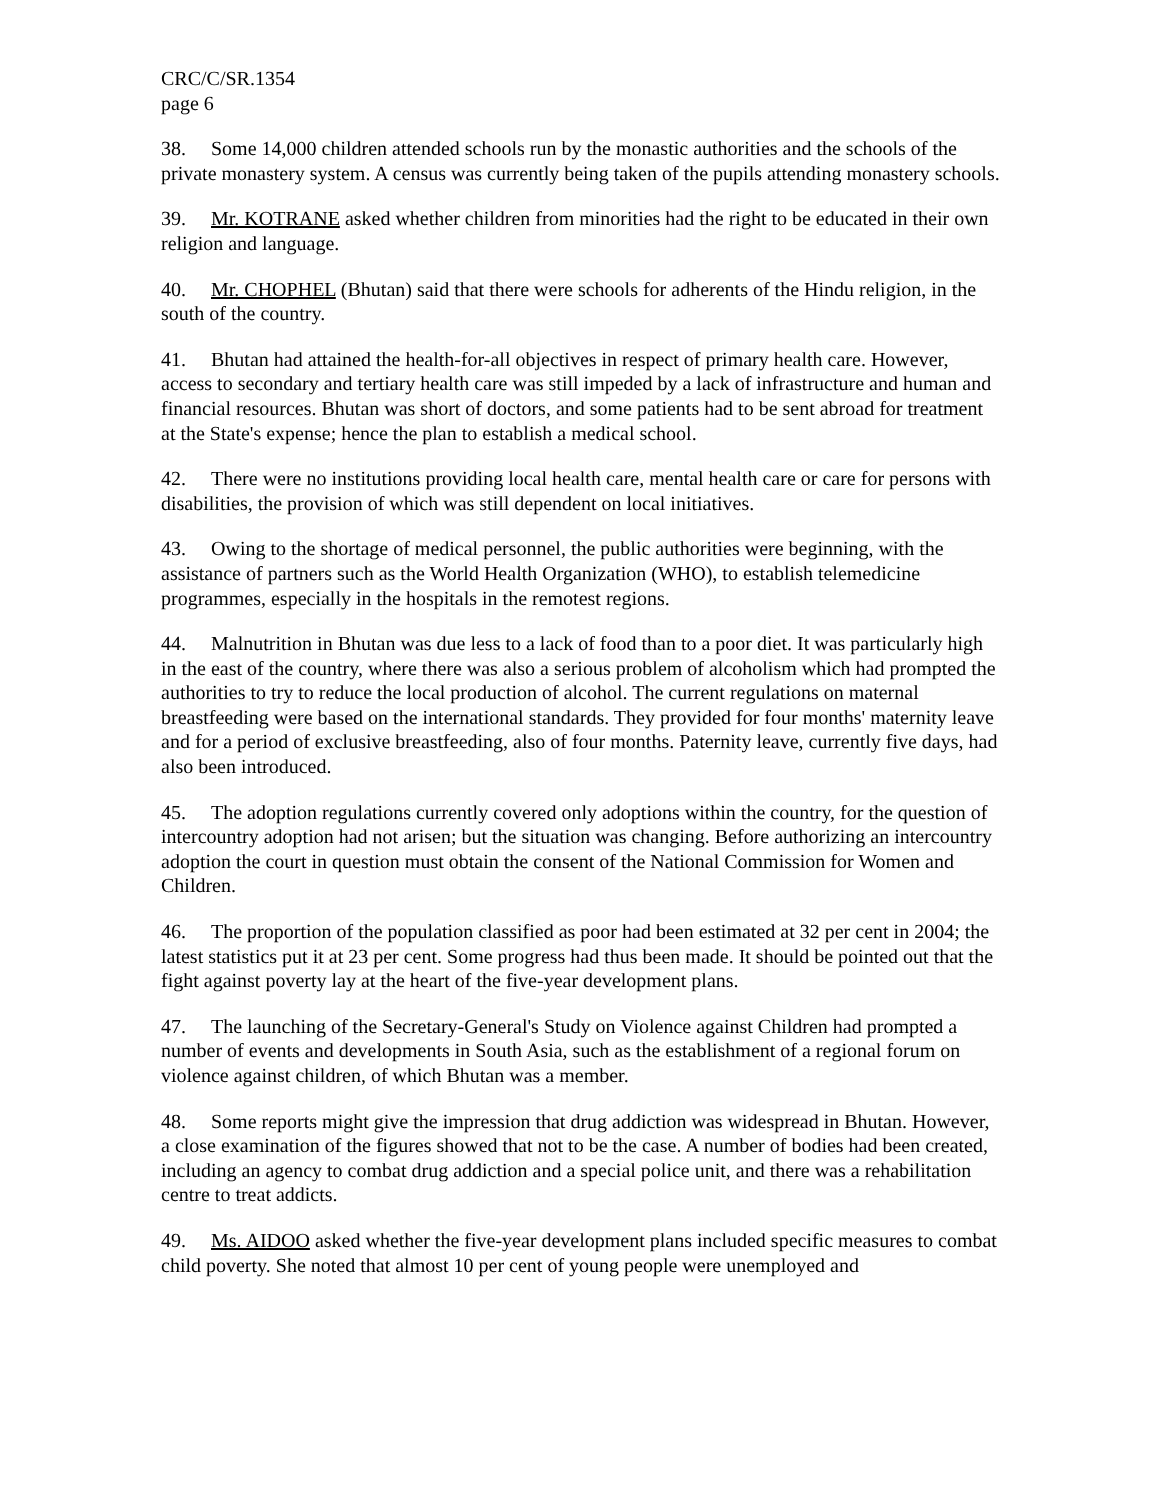CRC/C/SR.1354
page 6
38. Some 14,000 children attended schools run by the monastic authorities and the schools of the private monastery system. A census was currently being taken of the pupils attending monastery schools.
39. Mr. KOTRANE asked whether children from minorities had the right to be educated in their own religion and language.
40. Mr. CHOPHEL (Bhutan) said that there were schools for adherents of the Hindu religion, in the south of the country.
41. Bhutan had attained the health-for-all objectives in respect of primary health care. However, access to secondary and tertiary health care was still impeded by a lack of infrastructure and human and financial resources. Bhutan was short of doctors, and some patients had to be sent abroad for treatment at the State's expense; hence the plan to establish a medical school.
42. There were no institutions providing local health care, mental health care or care for persons with disabilities, the provision of which was still dependent on local initiatives.
43. Owing to the shortage of medical personnel, the public authorities were beginning, with the assistance of partners such as the World Health Organization (WHO), to establish telemedicine programmes, especially in the hospitals in the remotest regions.
44. Malnutrition in Bhutan was due less to a lack of food than to a poor diet. It was particularly high in the east of the country, where there was also a serious problem of alcoholism which had prompted the authorities to try to reduce the local production of alcohol. The current regulations on maternal breastfeeding were based on the international standards. They provided for four months' maternity leave and for a period of exclusive breastfeeding, also of four months. Paternity leave, currently five days, had also been introduced.
45. The adoption regulations currently covered only adoptions within the country, for the question of intercountry adoption had not arisen; but the situation was changing. Before authorizing an intercountry adoption the court in question must obtain the consent of the National Commission for Women and Children.
46. The proportion of the population classified as poor had been estimated at 32 per cent in 2004; the latest statistics put it at 23 per cent. Some progress had thus been made. It should be pointed out that the fight against poverty lay at the heart of the five-year development plans.
47. The launching of the Secretary-General's Study on Violence against Children had prompted a number of events and developments in South Asia, such as the establishment of a regional forum on violence against children, of which Bhutan was a member.
48. Some reports might give the impression that drug addiction was widespread in Bhutan. However, a close examination of the figures showed that not to be the case. A number of bodies had been created, including an agency to combat drug addiction and a special police unit, and there was a rehabilitation centre to treat addicts.
49. Ms. AIDOO asked whether the five-year development plans included specific measures to combat child poverty. She noted that almost 10 per cent of young people were unemployed and